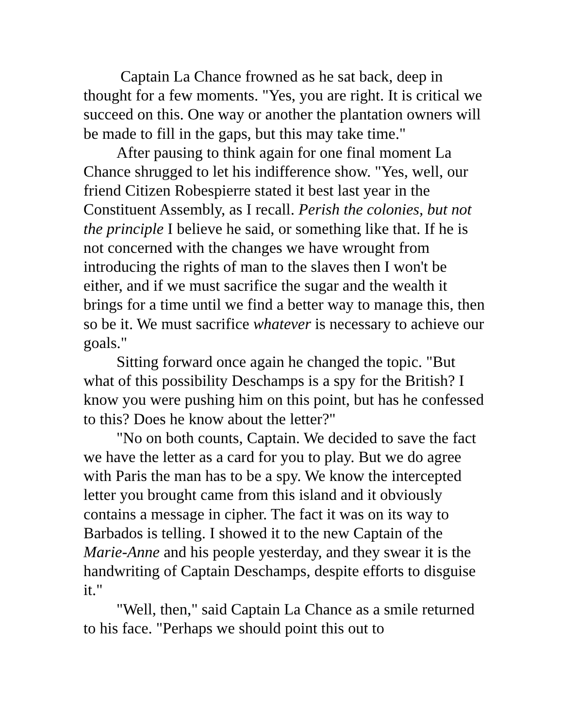Captain La Chance frowned as he sat back, deep in thought for a few moments. "Yes, you are right. It is critical we succeed on this. One way or another the plantation owners will be made to fill in the gaps, but this may take time."
After pausing to think again for one final moment La Chance shrugged to let his indifference show. "Yes, well, our friend Citizen Robespierre stated it best last year in the Constituent Assembly, as I recall. Perish the colonies, but not the principle I believe he said, or something like that. If he is not concerned with the changes we have wrought from introducing the rights of man to the slaves then I won't be either, and if we must sacrifice the sugar and the wealth it brings for a time until we find a better way to manage this, then so be it. We must sacrifice whatever is necessary to achieve our goals."
Sitting forward once again he changed the topic. "But what of this possibility Deschamps is a spy for the British? I know you were pushing him on this point, but has he confessed to this? Does he know about the letter?"
"No on both counts, Captain. We decided to save the fact we have the letter as a card for you to play. But we do agree with Paris the man has to be a spy. We know the intercepted letter you brought came from this island and it obviously contains a message in cipher. The fact it was on its way to Barbados is telling. I showed it to the new Captain of the Marie-Anne and his people yesterday, and they swear it is the handwriting of Captain Deschamps, despite efforts to disguise it."
"Well, then," said Captain La Chance as a smile returned to his face. "Perhaps we should point this out to